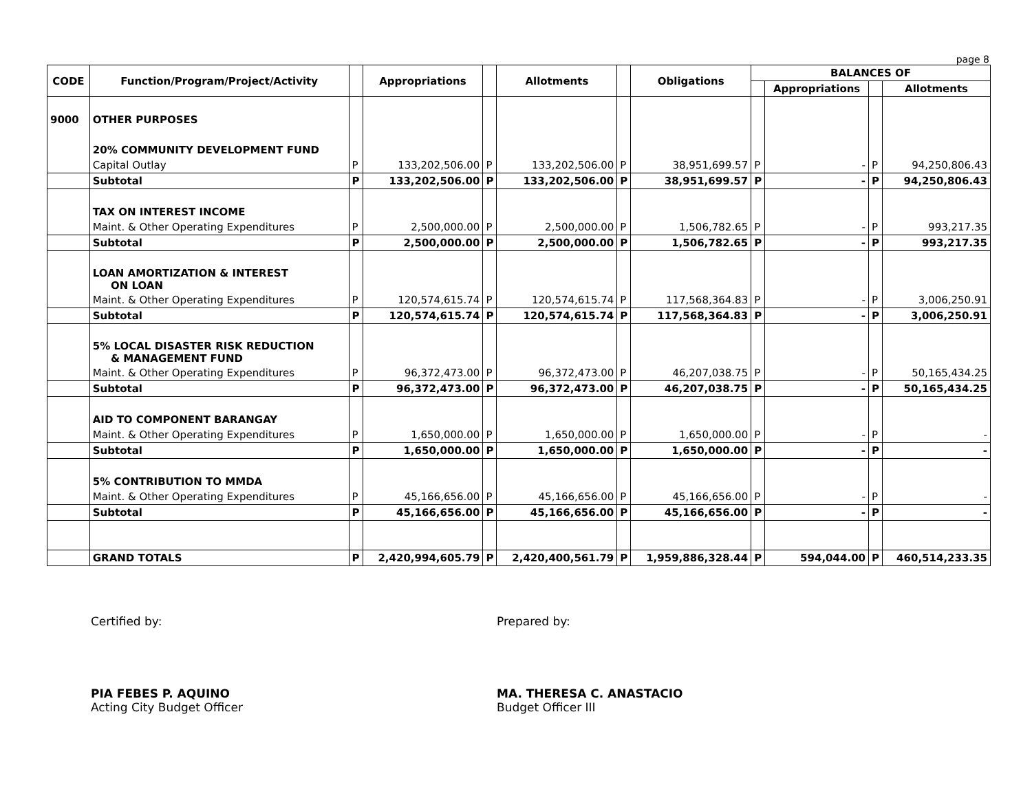page 8
| CODE | Function/Program/Project/Activity | | Appropriations | | Allotments | | Obligations | BALANCES OF | | | |
| --- | --- | --- | --- | --- | --- | --- | --- | --- | --- | --- | --- |
| | | | | | | | | | Appropriations | | Allotments |
| 9000 | OTHER PURPOSES | | | | | | | | | | |
| | 20% COMMUNITY DEVELOPMENT FUND | | | | | | | | | | |
| | Capital Outlay | P | 133,202,506.00 | P | 133,202,506.00 | P | 38,951,699.57 | P | - | P | 94,250,806.43 |
| | Subtotal | P | 133,202,506.00 | P | 133,202,506.00 | P | 38,951,699.57 | P | - | P | 94,250,806.43 |
| | TAX ON INTEREST INCOME | | | | | | | | | | |
| | Maint. & Other Operating Expenditures | P | 2,500,000.00 | P | 2,500,000.00 | P | 1,506,782.65 | P | - | P | 993,217.35 |
| | Subtotal | P | 2,500,000.00 | P | 2,500,000.00 | P | 1,506,782.65 | P | - | P | 993,217.35 |
| | LOAN AMORTIZATION & INTEREST ON LOAN | | | | | | | | | | |
| | Maint. & Other Operating Expenditures | P | 120,574,615.74 | P | 120,574,615.74 | P | 117,568,364.83 | P | - | P | 3,006,250.91 |
| | Subtotal | P | 120,574,615.74 | P | 120,574,615.74 | P | 117,568,364.83 | P | - | P | 3,006,250.91 |
| | 5% LOCAL DISASTER RISK REDUCTION & MANAGEMENT FUND | | | | | | | | | | |
| | Maint. & Other Operating Expenditures | P | 96,372,473.00 | P | 96,372,473.00 | P | 46,207,038.75 | P | - | P | 50,165,434.25 |
| | Subtotal | P | 96,372,473.00 | P | 96,372,473.00 | P | 46,207,038.75 | P | - | P | 50,165,434.25 |
| | AID TO COMPONENT BARANGAY | | | | | | | | | | |
| | Maint. & Other Operating Expenditures | P | 1,650,000.00 | P | 1,650,000.00 | P | 1,650,000.00 | P | - | P | - |
| | Subtotal | P | 1,650,000.00 | P | 1,650,000.00 | P | 1,650,000.00 | P | - | P | - |
| | 5% CONTRIBUTION TO MMDA | | | | | | | | | | |
| | Maint. & Other Operating Expenditures | P | 45,166,656.00 | P | 45,166,656.00 | P | 45,166,656.00 | P | - | P | - |
| | Subtotal | P | 45,166,656.00 | P | 45,166,656.00 | P | 45,166,656.00 | P | - | P | - |
| | GRAND TOTALS | P | 2,420,994,605.79 | P | 2,420,400,561.79 | P | 1,959,886,328.44 | P | 594,044.00 | P | 460,514,233.35 |
Certified by: Prepared by:
PIA FEBES P. AQUINO
Acting City Budget Officer
MA. THERESA C. ANASTACIO
Budget Officer III